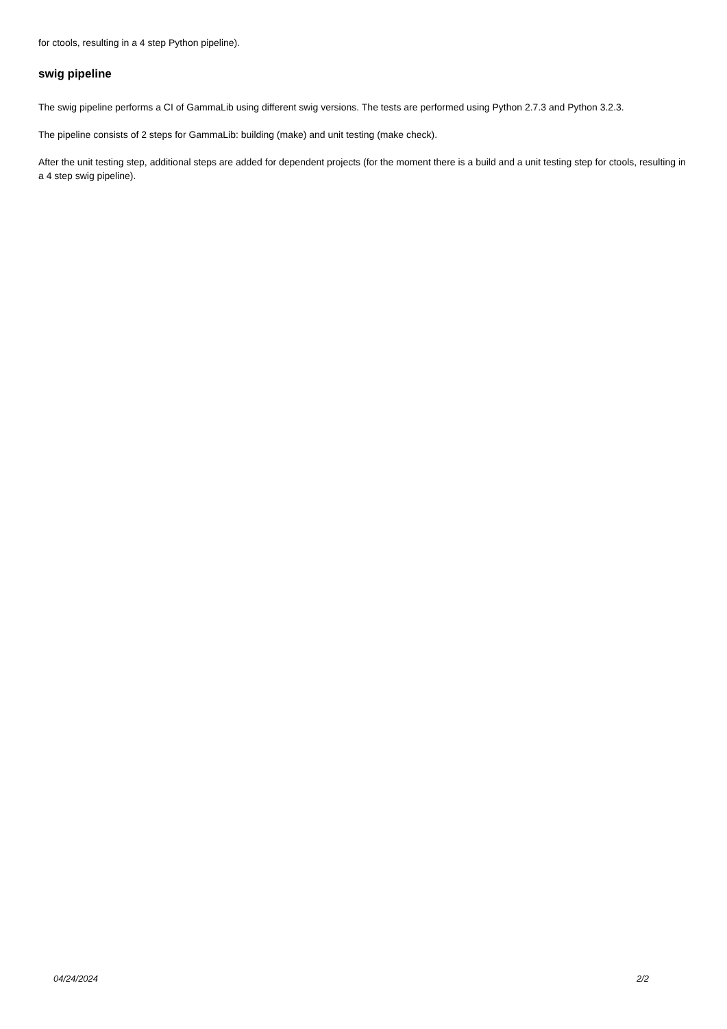for ctools, resulting in a 4 step Python pipeline).
swig pipeline
The swig pipeline performs a CI of GammaLib using different swig versions. The tests are performed using Python 2.7.3 and Python 3.2.3.
The pipeline consists of 2 steps for GammaLib: building (make) and unit testing (make check).
After the unit testing step, additional steps are added for dependent projects (for the moment there is a build and a unit testing step for ctools, resulting in a 4 step swig pipeline).
04/24/2024 2/2